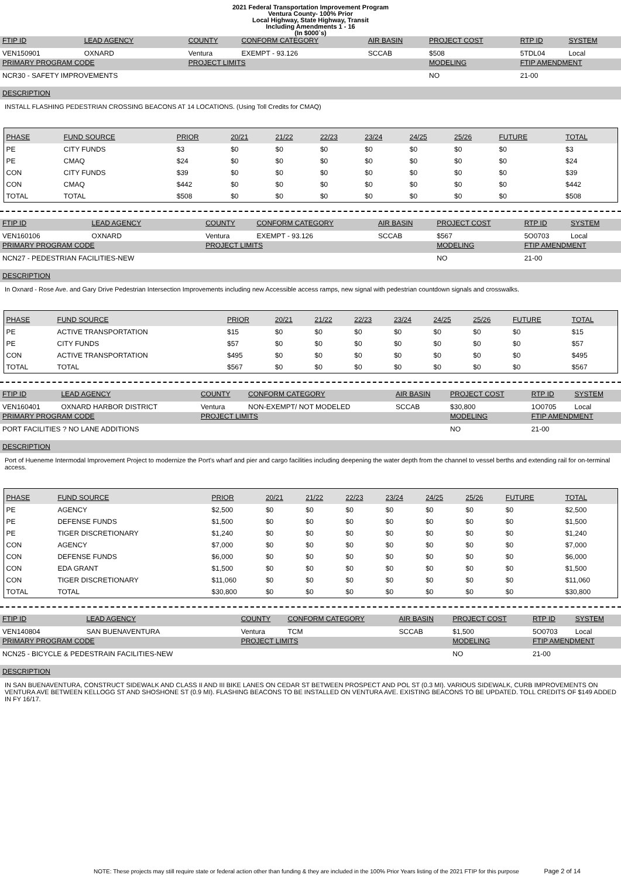2021 Federal Transportation Improvement Program
Ventura County- 100% Prior
Local Highway, State Highway, Transit
Including Amendments 1 - 16
(In $000`s)
| FTIP ID | LEAD AGENCY | COUNTY | CONFORM CATEGORY | AIR BASIN | PROJECT COST | RTP ID | SYSTEM |
| VEN150901 | OXNARD | Ventura | EXEMPT - 93.126 | SCCAB | $508 | 5TDL04 | Local |
| PRIMARY PROGRAM CODE | | PROJECT LIMITS | | | MODELING | FTIP AMENDMENT | |
| NCR30 - SAFETY IMPROVEMENTS | | | | | NO | 21-00 | |
DESCRIPTION
INSTALL FLASHING PEDESTRIAN CROSSING BEACONS AT 14 LOCATIONS. (Using Toll Credits for CMAQ)
| PHASE | FUND SOURCE | PRIOR | 20/21 | 21/22 | 22/23 | 23/24 | 24/25 | 25/26 | FUTURE | TOTAL |
| --- | --- | --- | --- | --- | --- | --- | --- | --- | --- | --- |
| PE | CITY FUNDS | $3 | $0 | $0 | $0 | $0 | $0 | $0 | $0 | $3 |
| PE | CMAQ | $24 | $0 | $0 | $0 | $0 | $0 | $0 | $0 | $24 |
| CON | CITY FUNDS | $39 | $0 | $0 | $0 | $0 | $0 | $0 | $0 | $39 |
| CON | CMAQ | $442 | $0 | $0 | $0 | $0 | $0 | $0 | $0 | $442 |
| TOTAL | TOTAL | $508 | $0 | $0 | $0 | $0 | $0 | $0 | $0 | $508 |
| FTIP ID | LEAD AGENCY | COUNTY | CONFORM CATEGORY | AIR BASIN | PROJECT COST | RTP ID | SYSTEM |
| VEN160106 | OXNARD | Ventura | EXEMPT - 93.126 | SCCAB | $567 | 5O0703 | Local |
| PRIMARY PROGRAM CODE | | PROJECT LIMITS | | | MODELING | FTIP AMENDMENT | |
| NCN27 - PEDESTRIAN FACILITIES-NEW | | | | | NO | 21-00 | |
DESCRIPTION
In Oxnard - Rose Ave. and Gary Drive Pedestrian Intersection Improvements including new Accessible access ramps, new signal with pedestrian countdown signals and crosswalks.
| PHASE | FUND SOURCE | PRIOR | 20/21 | 21/22 | 22/23 | 23/24 | 24/25 | 25/26 | FUTURE | TOTAL |
| --- | --- | --- | --- | --- | --- | --- | --- | --- | --- | --- |
| PE | ACTIVE TRANSPORTATION | $15 | $0 | $0 | $0 | $0 | $0 | $0 | $0 | $15 |
| PE | CITY FUNDS | $57 | $0 | $0 | $0 | $0 | $0 | $0 | $0 | $57 |
| CON | ACTIVE TRANSPORTATION | $495 | $0 | $0 | $0 | $0 | $0 | $0 | $0 | $495 |
| TOTAL | TOTAL | $567 | $0 | $0 | $0 | $0 | $0 | $0 | $0 | $567 |
| FTIP ID | LEAD AGENCY | COUNTY | CONFORM CATEGORY | AIR BASIN | PROJECT COST | RTP ID | SYSTEM |
| VEN160401 | OXNARD HARBOR DISTRICT | Ventura | NON-EXEMPT/ NOT MODELED | SCCAB | $30,800 | 1O0705 | Local |
| PRIMARY PROGRAM CODE | | PROJECT LIMITS | | | MODELING | FTIP AMENDMENT | |
| PORT FACILITIES ? NO LANE ADDITIONS | | | | | NO | 21-00 | |
DESCRIPTION
Port of Hueneme Intermodal Improvement Project to modernize the Port's wharf and pier and cargo facilities including deepening the water depth from the channel to vessel berths and extending rail for on-terminal access.
| PHASE | FUND SOURCE | PRIOR | 20/21 | 21/22 | 22/23 | 23/24 | 24/25 | 25/26 | FUTURE | TOTAL |
| --- | --- | --- | --- | --- | --- | --- | --- | --- | --- | --- |
| PE | AGENCY | $2,500 | $0 | $0 | $0 | $0 | $0 | $0 | $0 | $2,500 |
| PE | DEFENSE FUNDS | $1,500 | $0 | $0 | $0 | $0 | $0 | $0 | $0 | $1,500 |
| PE | TIGER DISCRETIONARY | $1,240 | $0 | $0 | $0 | $0 | $0 | $0 | $0 | $1,240 |
| CON | AGENCY | $7,000 | $0 | $0 | $0 | $0 | $0 | $0 | $0 | $7,000 |
| CON | DEFENSE FUNDS | $6,000 | $0 | $0 | $0 | $0 | $0 | $0 | $0 | $6,000 |
| CON | EDA GRANT | $1,500 | $0 | $0 | $0 | $0 | $0 | $0 | $0 | $1,500 |
| CON | TIGER DISCRETIONARY | $11,060 | $0 | $0 | $0 | $0 | $0 | $0 | $0 | $11,060 |
| TOTAL | TOTAL | $30,800 | $0 | $0 | $0 | $0 | $0 | $0 | $0 | $30,800 |
| FTIP ID | LEAD AGENCY | COUNTY | CONFORM CATEGORY | AIR BASIN | PROJECT COST | RTP ID | SYSTEM |
| VEN140804 | SAN BUENAVENTURA | Ventura | TCM | SCCAB | $1,500 | 5O0703 | Local |
| PRIMARY PROGRAM CODE | | PROJECT LIMITS | | | MODELING | FTIP AMENDMENT | |
| NCN25 - BICYCLE & PEDESTRAIN FACILITIES-NEW | | | | | NO | 21-00 | |
DESCRIPTION
IN SAN BUENAVENTURA, CONSTRUCT SIDEWALK AND CLASS II AND III BIKE LANES ON CEDAR ST BETWEEN PROSPECT AND POL ST (0.3 MI). VARIOUS SIDEWALK, CURB IMPROVEMENTS ON VENTURA AVE BETWEEN KELLOGG ST AND SHOSHONE ST (0.9 MI). FLASHING BEACONS TO BE INSTALLED ON VENTURA AVE. EXISTING BEACONS TO BE UPDATED. TOLL CREDITS OF $149 ADDED IN FY 16/17.
NOTE: These projects may still require state or federal action other than funding & they are included in the 100% Prior Years listing of the 2021 FTIP for this purpose Page 2 of 14